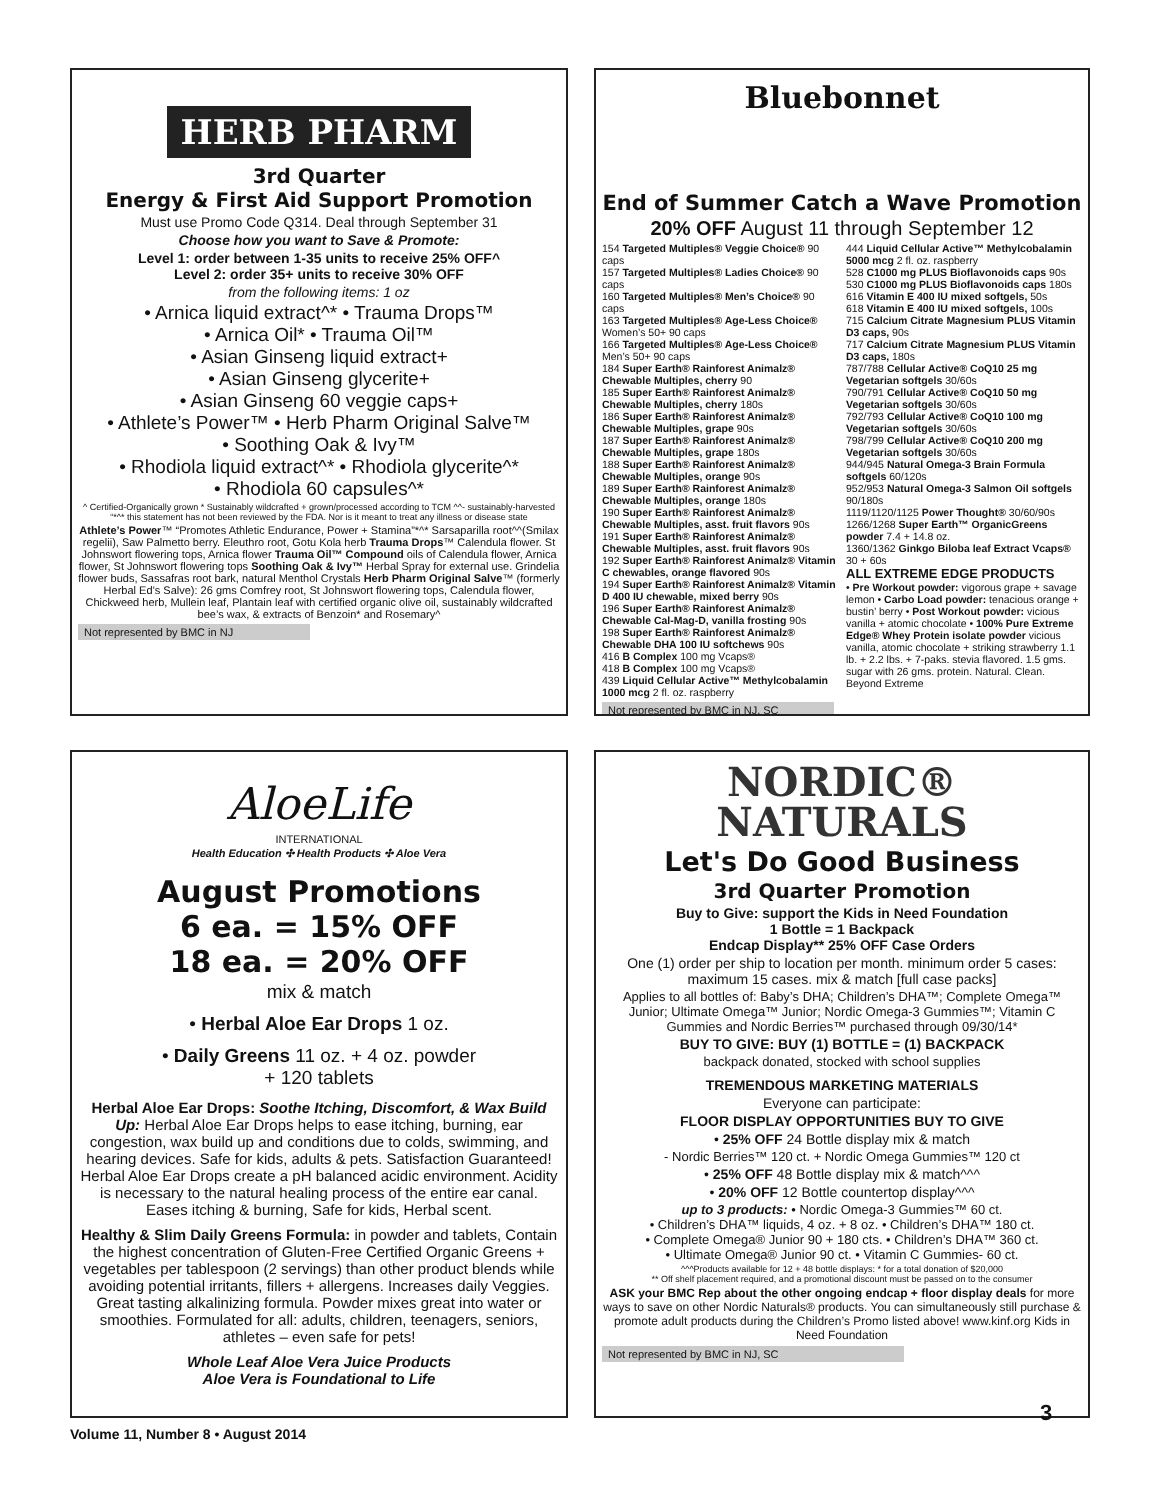HERB PHARM
3rd Quarter
Energy & First Aid Support Promotion
Must use Promo Code Q314. Deal through September 31
Choose how you want to Save & Promote:
Level 1: order between 1-35 units to receive 25% OFF^
Level 2: order 35+ units to receive 30% OFF
from the following items: 1 oz
• Arnica liquid extract^* • Trauma Drops™
• Arnica Oil* • Trauma Oil™
• Asian Ginseng liquid extract+
• Asian Ginseng glycerite+
• Asian Ginseng 60 veggie caps+
• Athlete’s Power™ • Herb Pharm Original Salve™
• Soothing Oak & Ivy™
• Rhodiola liquid extract^* • Rhodiola glycerite^*
• Rhodiola 60 capsules^*
^ Certified-Organically grown * Sustainably wildcrafted + grown/processed according to TCM ^^- sustainably-harvested
“*^* this statement has not been reviewed by the FDA. Nor is it meant to treat any illness or disease state
Athlete’s Power™ “Promotes Athletic Endurance, Power + Stamina”*^* Sarsaparilla root^^(Smilax regelii), Saw Palmetto berry. Eleuthro root, Gotu Kola herb Trauma Drops™ Calendula flower. St Johnswort flowering tops, Arnica flower Trauma Oil™ Compound oils of Calendula flower, Arnica flower, St Johnswort flowering tops Soothing Oak & Ivy™ Herbal Spray for external use. Grindelia flower buds, Sassafras root bark, natural Menthol Crystals Herb Pharm Original Salve™ (formerly Herbal Ed’s Salve): 26 gms Comfrey root, St Johnswort flowering tops, Calendula flower, Chickweed herb, Mullein leaf, Plantain leaf with certified organic olive oil, sustainably wildcrafted bee’s wax, & extracts of Benzoin* and Rosemary^
Not represented by BMC in NJ
Bluebonnet
End of Summer Catch a Wave Promotion
20% OFF August 11 through September 12
154 Targeted Multiples® Veggie Choice® 90 caps
157 Targeted Multiples® Ladies Choice® 90 caps
160 Targeted Multiples® Men’s Choice® 90 caps
163 Targeted Multiples® Age-Less Choice® Women’s 50+ 90 caps
166 Targeted Multiples® Age-Less Choice® Men’s 50+ 90 caps
184 Super Earth® Rainforest Animalz® Chewable Multiples, cherry 90
185 Super Earth® Rainforest Animalz® Chewable Multiples, cherry 180s
186 Super Earth® Rainforest Animalz® Chewable Multiples, grape 90s
187 Super Earth® Rainforest Animalz® Chewable Multiples, grape 180s
188 Super Earth® Rainforest Animalz® Chewable Multiples, orange 90s
189 Super Earth® Rainforest Animalz® Chewable Multiples, orange 180s
190 Super Earth® Rainforest Animalz® Chewable Multiples, asst. fruit flavors 90s
191 Super Earth® Rainforest Animalz® Chewable Multiples, asst. fruit flavors 90s
192 Super Earth® Rainforest Animalz® Vitamin C chewables, orange flavored 90s
194 Super Earth® Rainforest Animalz® Vitamin D 400 IU chewable, mixed berry 90s
196 Super Earth® Rainforest Animalz® Chewable Cal-Mag-D, vanilla frosting 90s
198 Super Earth® Rainforest Animalz® Chewable DHA 100 IU softchews 90s
416 B Complex 100 mg Vcaps®
418 B Complex 100 mg Vcaps®
439 Liquid Cellular Active™ Methylcobalamin 1000 mcg 2 fl. oz. raspberry
Not represented by BMC in NJ, SC
444 Liquid Cellular Active™ Methylcobalamin 5000 mcg 2 fl. oz. raspberry
528 C1000 mg PLUS Bioflavonoids caps 90s
530 C1000 mg PLUS Bioflavonoids caps 180s
616 Vitamin E 400 IU mixed softgels, 50s
618 Vitamin E 400 IU mixed softgels, 100s
715 Calcium Citrate Magnesium PLUS Vitamin D3 caps, 90s
717 Calcium Citrate Magnesium PLUS Vitamin D3 caps, 180s
787/788 Cellular Active® CoQ10 25 mg Vegetarian softgels 30/60s
790/791 Cellular Active® CoQ10 50 mg Vegetarian softgels 30/60s
792/793 Cellular Active® CoQ10 100 mg Vegetarian softgels 30/60s
798/799 Cellular Active® CoQ10 200 mg Vegetarian softgels 30/60s
944/945 Natural Omega-3 Brain Formula softgels 60/120s
952/953 Natural Omega-3 Salmon Oil softgels 90/180s
1119/1120/1125 Power Thought® 30/60/90s
1266/1268 Super Earth™ OrganicGreens powder 7.4 + 14.8 oz.
1360/1362 Ginkgo Biloba leaf Extract Vcaps® 30 + 60s
ALL EXTREME EDGE PRODUCTS
• Pre Workout powder: vigorous grape + savage lemon • Carbo Load powder: tenacious orange + bustin’ berry • Post Workout powder: vicious vanilla + atomic chocolate • 100% Pure Extreme Edge® Whey Protein isolate powder vicious vanilla, atomic chocolate + striking strawberry 1.1 lb. + 2.2 lbs. + 7-paks. stevia flavored. 1.5 gms. sugar with 26 gms. protein. Natural. Clean. Beyond Extreme
AloeLife
INTERNATIONAL
Health Education ✣ Health Products ✣ Aloe Vera
August Promotions
6 ea. = 15% OFF
18 ea. = 20% OFF
mix & match
• Herbal Aloe Ear Drops 1 oz.
• Daily Greens 11 oz. + 4 oz. powder
+ 120 tablets
Herbal Aloe Ear Drops: Soothe Itching, Discomfort, & Wax Build Up: Herbal Aloe Ear Drops helps to ease itching, burning, ear congestion, wax build up and conditions due to colds, swimming, and hearing devices. Safe for kids, adults & pets. Satisfaction Guaranteed! Herbal Aloe Ear Drops create a pH balanced acidic environment. Acidity is necessary to the natural healing process of the entire ear canal. Eases itching & burning, Safe for kids, Herbal scent.
Healthy & Slim Daily Greens Formula: in powder and tablets, Contain the highest concentration of Gluten-Free Certified Organic Greens + vegetables per tablespoon (2 servings) than other product blends while avoiding potential irritants, fillers + allergens. Increases daily Veggies. Great tasting alkalinizing formula. Powder mixes great into water or smoothies. Formulated for all: adults, children, teenagers, seniors, athletes – even safe for pets!
Whole Leaf Aloe Vera Juice Products
Aloe Vera is Foundational to Life
NORDIC®
NATURALS
Let's Do Good Business
3rd Quarter Promotion
Buy to Give: support the Kids in Need Foundation
1 Bottle = 1 Backpack
Endcap Display** 25% OFF Case Orders
One (1) order per ship to location per month. minimum order 5 cases: maximum 15 cases. mix & match [full case packs]
Applies to all bottles of: Baby’s DHA; Children’s DHA™; Complete Omega™ Junior; Ultimate Omega™ Junior; Nordic Omega-3 Gummies™; Vitamin C Gummies and Nordic Berries™ purchased through 09/30/14*
BUY TO GIVE: BUY (1) BOTTLE = (1) BACKPACK
backpack donated, stocked with school supplies
TREMENDOUS MARKETING MATERIALS
Everyone can participate:
FLOOR DISPLAY OPPORTUNITIES BUY TO GIVE
• 25% OFF 24 Bottle display mix & match
- Nordic Berries™ 120 ct. + Nordic Omega Gummies™ 120 ct
• 25% OFF 48 Bottle display mix & match^^^
• 20% OFF 12 Bottle countertop display^^^
up to 3 products: • Nordic Omega-3 Gummies™ 60 ct.
• Children’s DHA™ liquids, 4 oz. + 8 oz. • Children’s DHA™ 180 ct.
• Complete Omega® Junior 90 + 180 cts. • Children’s DHA™ 360 ct.
• Ultimate Omega® Junior 90 ct. • Vitamin C Gummies- 60 ct.
^^^Products available for 12 + 48 bottle displays: * for a total donation of $20,000
** Off shelf placement required, and a promotional discount must be passed on to the consumer
ASK your BMC Rep about the other ongoing endcap + floor display deals for more ways to save on other Nordic Naturals® products. You can simultaneously still purchase & promote adult products during the Children’s Promo listed above! www.kinf.org Kids in Need Foundation
Not represented by BMC in NJ, SC
Volume 11, Number 8 • August 2014
3